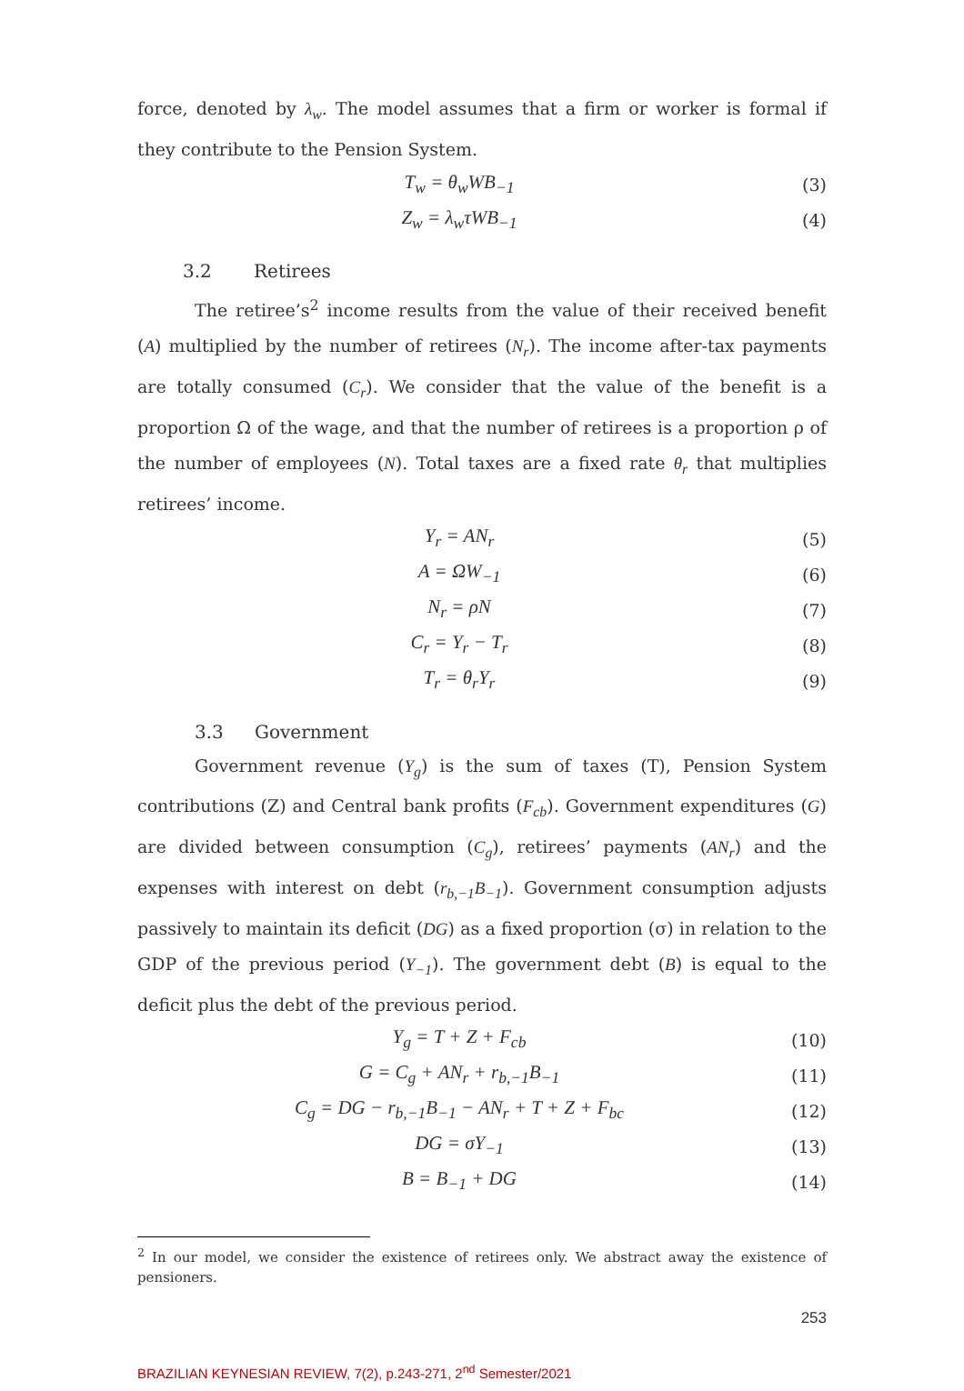force, denoted by λ<sub>w</sub>. The model assumes that a firm or worker is formal if they contribute to the Pension System.
T<sub>w</sub> = θ<sub>w</sub>WB<sub>−1</sub> (3)
Z<sub>w</sub> = λ<sub>w</sub>τWB<sub>−1</sub> (4)
3.2 Retirees
The retiree’s<sup>2</sup> income results from the value of their received benefit (A) multiplied by the number of retirees (N<sub>r</sub>). The income after-tax payments are totally consumed (C<sub>r</sub>). We consider that the value of the benefit is a proportion Ω of the wage, and that the number of retirees is a proportion ρ of the number of employees (N). Total taxes are a fixed rate θ<sub>r</sub> that multiplies retirees’ income.
Y<sub>r</sub> = AN<sub>r</sub> (5)
A = ΩW<sub>−1</sub> (6)
N<sub>r</sub> = ρN (7)
C<sub>r</sub> = Y<sub>r</sub> − T<sub>r</sub> (8)
T<sub>r</sub> = θ<sub>r</sub>Y<sub>r</sub> (9)
3.3 Government
Government revenue (Y<sub>g</sub>) is the sum of taxes (T), Pension System contributions (Z) and Central bank profits (F<sub>cb</sub>). Government expenditures (G) are divided between consumption (C<sub>g</sub>), retirees’ payments (AN<sub>r</sub>) and the expenses with interest on debt (r<sub>b,−1</sub>B<sub>−1</sub>). Government consumption adjusts passively to maintain its deficit (DG) as a fixed proportion (σ) in relation to the GDP of the previous period (Y<sub>−1</sub>). The government debt (B) is equal to the deficit plus the debt of the previous period.
Y<sub>g</sub> = T + Z + F<sub>cb</sub> (10)
G = C<sub>g</sub> + AN<sub>r</sub> + r<sub>b,−1</sub>B<sub>−1</sub> (11)
C<sub>g</sub> = DG − r<sub>b,−1</sub>B<sub>−1</sub> − AN<sub>r</sub> + T + Z + F<sub>bc</sub>
(12)
DG = σY<sub>−1</sub> (13)
B = B<sub>−1</sub> + DG (14)
<sup>2</sup> In our model, we consider the existence of retirees only. We abstract away the existence of pensioners.
253
BRAZILIAN KEYNESIAN REVIEW, 7(2), p.243-271, 2<sup>nd</sup> Semester/2021